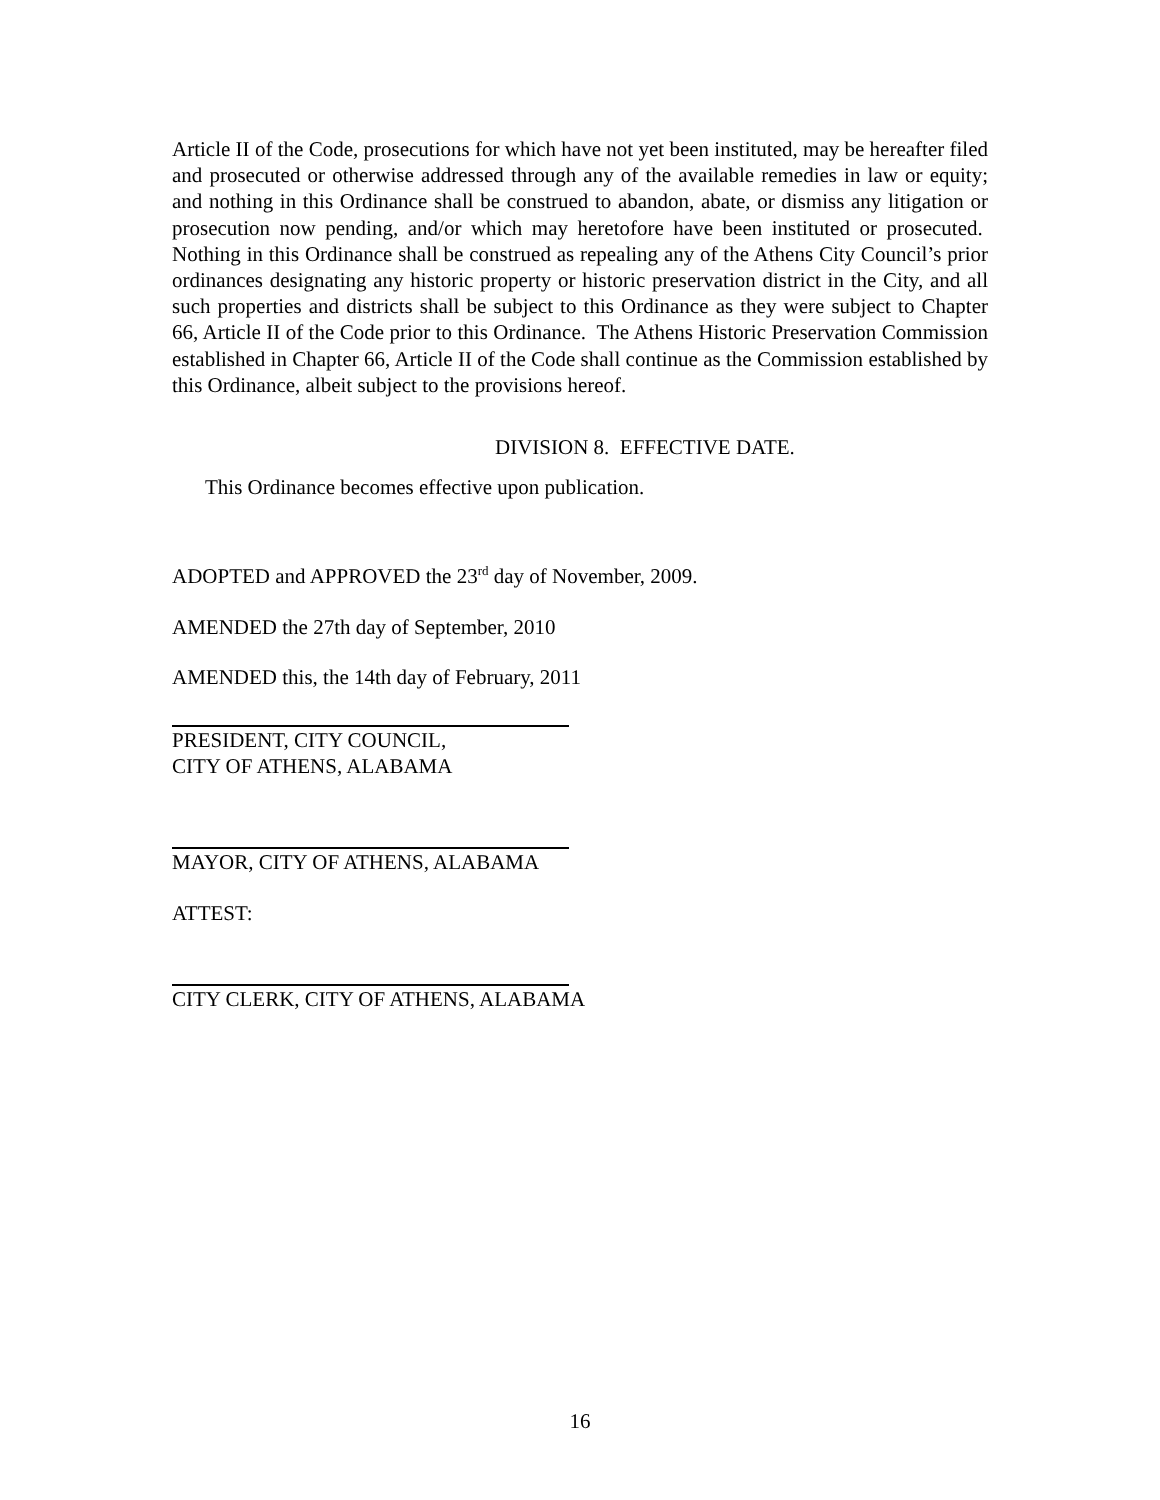Article II of the Code, prosecutions for which have not yet been instituted, may be hereafter filed and prosecuted or otherwise addressed through any of the available remedies in law or equity; and nothing in this Ordinance shall be construed to abandon, abate, or dismiss any litigation or prosecution now pending, and/or which may heretofore have been instituted or prosecuted. Nothing in this Ordinance shall be construed as repealing any of the Athens City Council’s prior ordinances designating any historic property or historic preservation district in the City, and all such properties and districts shall be subject to this Ordinance as they were subject to Chapter 66, Article II of the Code prior to this Ordinance. The Athens Historic Preservation Commission established in Chapter 66, Article II of the Code shall continue as the Commission established by this Ordinance, albeit subject to the provisions hereof.
DIVISION 8. EFFECTIVE DATE.
This Ordinance becomes effective upon publication.
ADOPTED and APPROVED the 23<sup>rd</sup> day of November, 2009.
AMENDED the 27th day of September, 2010
AMENDED this, the 14th day of February, 2011
PRESIDENT, CITY COUNCIL,
CITY OF ATHENS, ALABAMA
MAYOR, CITY OF ATHENS, ALABAMA
ATTEST:
CITY CLERK, CITY OF ATHENS, ALABAMA
16